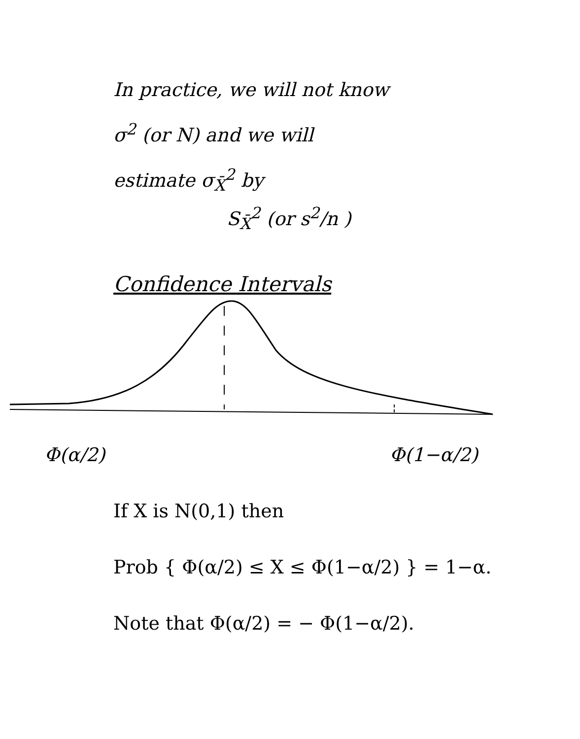In practice, we will not know
σ<sup>2</sup> (or N) and we will
estimate σ<sub>X̄</sub><sup>2</sup> by
S<sub>X̄</sub><sup>2</sup> (or s<sup>2</sup>/n )
Confidence Intervals
Φ(α/2) Φ(1−α/2)
If X is N(0,1) then
Prob { Φ(α/2) ≤ X ≤ Φ(1−α/2) } = 1−α.
Note that Φ(α/2) = − Φ(1−α/2).